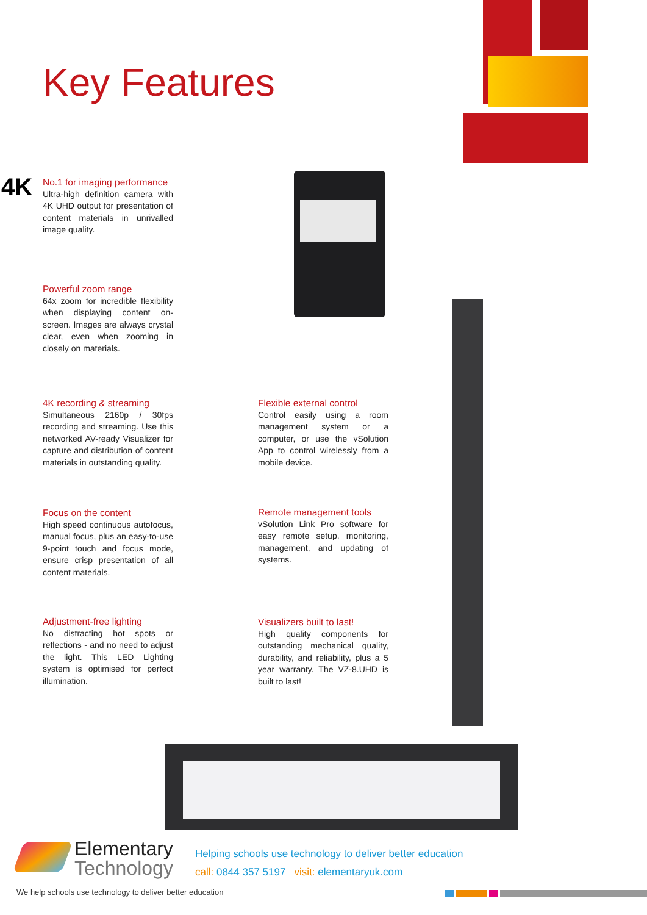Key Features
4K
No.1 for imaging performance
Ultra-high definition camera with 4K UHD output for presentation of content materials in unrivalled image quality.
Powerful zoom range
64x zoom for incredible flexibility when displaying content on-screen. Images are always crystal clear, even when zooming in closely on materials.
4K recording & streaming
Simultaneous 2160p / 30fps recording and streaming. Use this networked AV-ready Visualizer for capture and distribution of content materials in outstanding quality.
Focus on the content
High speed continuous autofocus, manual focus, plus an easy-to-use 9-point touch and focus mode, ensure crisp presentation of all content materials.
Adjustment-free lighting
No distracting hot spots or reflections - and no need to adjust the light. This LED Lighting system is optimised for perfect illumination.
Flexible external control
Control easily using a room management system or a computer, or use the vSolution App to control wirelessly from a mobile device.
Remote management tools
vSolution Link Pro software for easy remote setup, monitoring, management, and updating of systems.
Visualizers built to last!
High quality components for outstanding mechanical quality, durability, and reliability, plus a 5 year warranty. The VZ-8.UHD is built to last!
Elementary
Technology
Helping schools use technology to deliver better education
call: 0844 357 5197 visit: elementaryuk.com
We help schools use technology to deliver better education